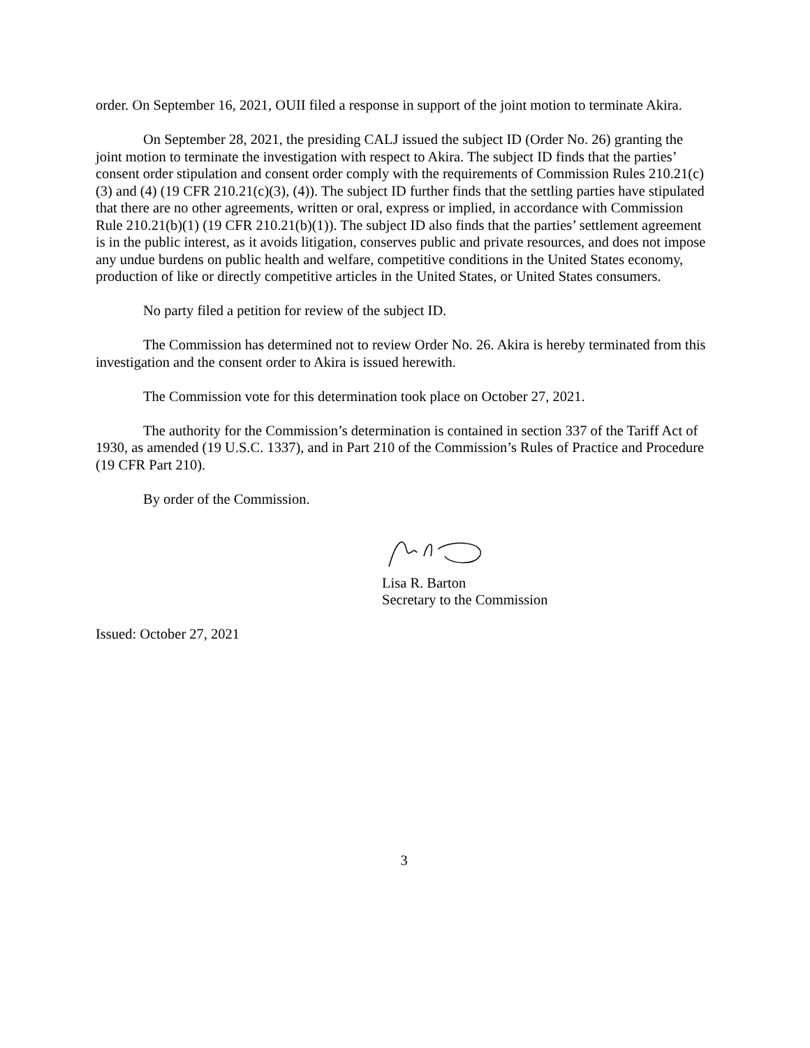order. On September 16, 2021, OUII filed a response in support of the joint motion to terminate Akira.
On September 28, 2021, the presiding CALJ issued the subject ID (Order No. 26) granting the joint motion to terminate the investigation with respect to Akira. The subject ID finds that the parties’ consent order stipulation and consent order comply with the requirements of Commission Rules 210.21(c)(3) and (4) (19 CFR 210.21(c)(3), (4)). The subject ID further finds that the settling parties have stipulated that there are no other agreements, written or oral, express or implied, in accordance with Commission Rule 210.21(b)(1) (19 CFR 210.21(b)(1)). The subject ID also finds that the parties’ settlement agreement is in the public interest, as it avoids litigation, conserves public and private resources, and does not impose any undue burdens on public health and welfare, competitive conditions in the United States economy, production of like or directly competitive articles in the United States, or United States consumers.
No party filed a petition for review of the subject ID.
The Commission has determined not to review Order No. 26. Akira is hereby terminated from this investigation and the consent order to Akira is issued herewith.
The Commission vote for this determination took place on October 27, 2021.
The authority for the Commission’s determination is contained in section 337 of the Tariff Act of 1930, as amended (19 U.S.C. 1337), and in Part 210 of the Commission’s Rules of Practice and Procedure (19 CFR Part 210).
By order of the Commission.
Lisa R. Barton
Secretary to the Commission
Issued: October 27, 2021
3